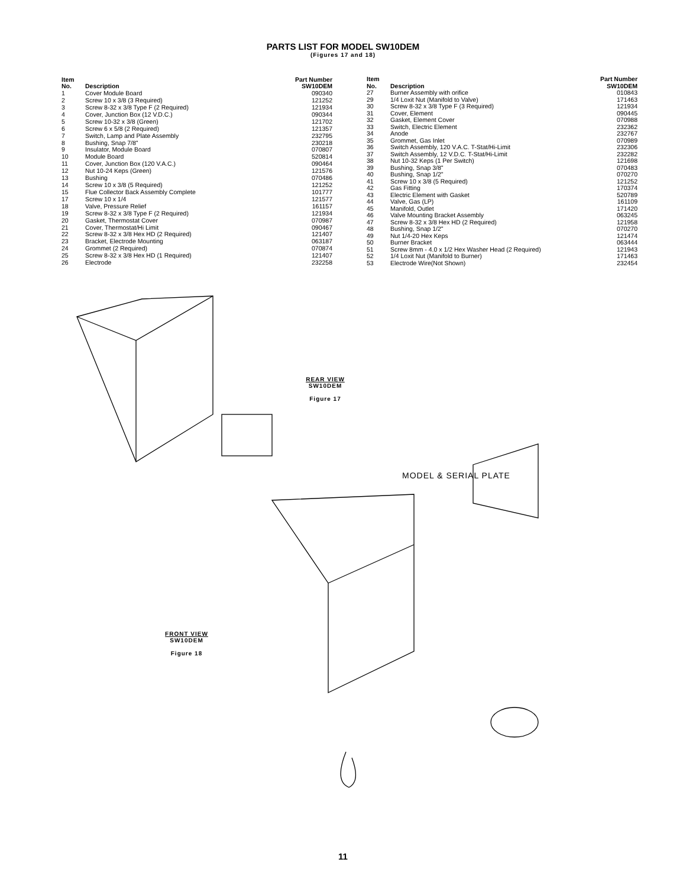PARTS LIST FOR MODEL SW10DEM
(Figures 17 and 18)
| Item No. | Description | Part Number SW10DEM |
| --- | --- | --- |
| 1 | Cover Module Board | 090340 |
| 2 | Screw 10 x 3/8 (3 Required) | 121252 |
| 3 | Screw 8-32 x 3/8 Type F (2 Required) | 121934 |
| 4 | Cover, Junction Box (12 V.D.C.) | 090344 |
| 5 | Screw 10-32 x 3/8 (Green) | 121702 |
| 6 | Screw 6 x 5/8 (2 Required) | 121357 |
| 7 | Switch, Lamp and Plate Assembly | 232795 |
| 8 | Bushing, Snap 7/8" | 230218 |
| 9 | Insulator, Module Board | 070807 |
| 10 | Module Board | 520814 |
| 11 | Cover, Junction Box (120 V.A.C.) | 090464 |
| 12 | Nut 10-24 Keps (Green) | 121576 |
| 13 | Bushing | 070486 |
| 14 | Screw 10 x 3/8 (5 Required) | 121252 |
| 15 | Flue Collector Back Assembly Complete | 101777 |
| 17 | Screw 10 x 1/4 | 121577 |
| 18 | Valve, Pressure Relief | 161157 |
| 19 | Screw 8-32 x 3/8 Type F (2 Required) | 121934 |
| 20 | Gasket, Thermostat Cover | 070987 |
| 21 | Cover, Thermostat/Hi Limit | 090467 |
| 22 | Screw 8-32 x 3/8 Hex HD (2 Required) | 121407 |
| 23 | Bracket, Electrode Mounting | 063187 |
| 24 | Grommet (2 Required) | 070874 |
| 25 | Screw 8-32 x 3/8 Hex HD (1 Required) | 121407 |
| 26 | Electrode | 232258 |
| Item No. | Description | Part Number SW10DEM |
| --- | --- | --- |
| 27 | Burner Assembly with orifice | 010843 |
| 29 | 1/4 Loxit Nut (Manifold to Valve) | 171463 |
| 30 | Screw 8-32 x 3/8 Type F (3 Required) | 121934 |
| 31 | Cover, Element | 090445 |
| 32 | Gasket, Element Cover | 070988 |
| 33 | Switch, Electric Element | 232362 |
| 34 | Anode | 232767 |
| 35 | Grommet, Gas Inlet | 070989 |
| 36 | Switch Assembly, 120 V.A.C. T-Stat/Hi-Limit | 232306 |
| 37 | Switch Assembly, 12 V.D.C. T-Stat/Hi-Limit | 232282 |
| 38 | Nut 10-32 Keps (1 Per Switch) | 121698 |
| 39 | Bushing, Snap 3/8" | 070483 |
| 40 | Bushing, Snap 1/2" | 070270 |
| 41 | Screw 10 x 3/8 (5 Required) | 121252 |
| 42 | Gas Fitting | 170374 |
| 43 | Electric Element with Gasket | 520789 |
| 44 | Valve, Gas (LP) | 161109 |
| 45 | Manifold, Outlet | 171420 |
| 46 | Valve Mounting Bracket Assembly | 063245 |
| 47 | Screw 8-32 x 3/8 Hex HD (2 Required) | 121958 |
| 48 | Bushing, Snap 1/2" | 070270 |
| 49 | Nut 1/4-20 Hex Keps | 121474 |
| 50 | Burner Bracket | 063444 |
| 51 | Screw 8mm - 4.0 x 1/2 Hex Washer Head (2 Required) | 121943 |
| 52 | 1/4 Loxit Nut (Manifold to Burner) | 171463 |
| 53 | Electrode Wire(Not Shown) | 232454 |
REAR VIEW
SW10DEM
Figure 17
FRONT VIEW
SW10DEM
Figure 18
MODEL & SERIAL PLATE
11